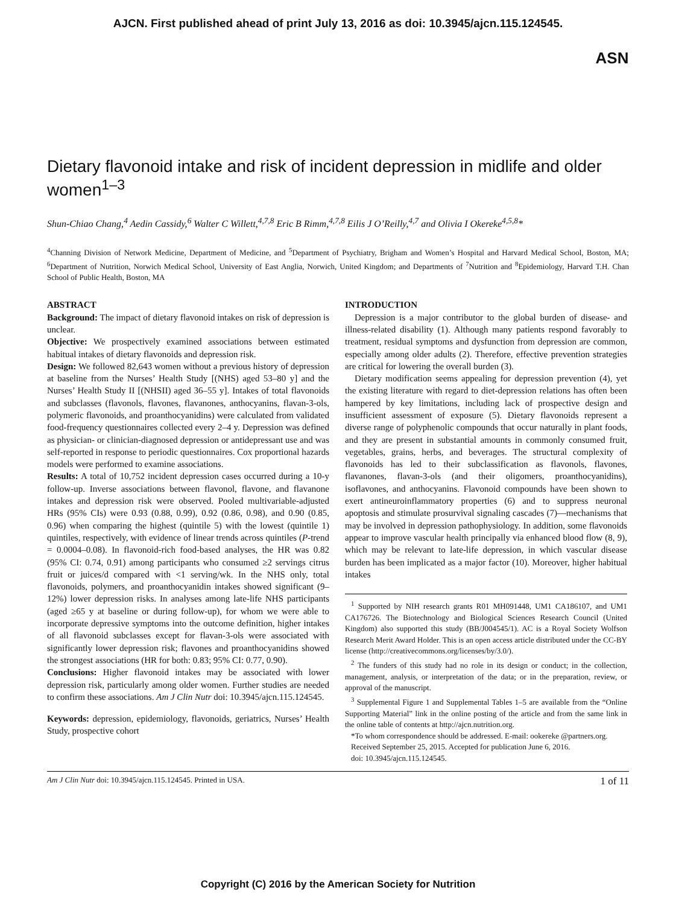AJCN. First published ahead of print July 13, 2016 as doi: 10.3945/ajcn.115.124545.
ASN
Dietary flavonoid intake and risk of incident depression in midlife and older women<sup>1–3</sup>
Shun-Chiao Chang,<sup>4</sup> Aedin Cassidy,<sup>6</sup> Walter C Willett,<sup>4,7,8</sup> Eric B Rimm,<sup>4,7,8</sup> Eilis J O’Reilly,<sup>4,7</sup> and Olivia I Okereke<sup>4,5,8</sup>*
<sup>4</sup> Channing Division of Network Medicine, Department of Medicine, and <sup>5</sup>Department of Psychiatry, Brigham and Women’s Hospital and Harvard Medical School, Boston, MA; <sup>6</sup>Department of Nutrition, Norwich Medical School, University of East Anglia, Norwich, United Kingdom; and Departments of <sup>7</sup>Nutrition and <sup>8</sup>Epidemiology, Harvard T.H. Chan School of Public Health, Boston, MA
ABSTRACT
Background: The impact of dietary flavonoid intakes on risk of depression is unclear.
Objective: We prospectively examined associations between estimated habitual intakes of dietary flavonoids and depression risk.
Design: We followed 82,643 women without a previous history of depression at baseline from the Nurses’ Health Study [(NHS) aged 53–80 y] and the Nurses’ Health Study II [(NHSII) aged 36–55 y]. Intakes of total flavonoids and subclasses (flavonols, flavones, flavanones, anthocyanins, flavan-3-ols, polymeric flavonoids, and proanthocyanidins) were calculated from validated food-frequency questionnaires collected every 2–4 y. Depression was defined as physician- or clinician-diagnosed depression or antidepressant use and was self-reported in response to periodic questionnaires. Cox proportional hazards models were performed to examine associations.
Results: A total of 10,752 incident depression cases occurred during a 10-y follow-up. Inverse associations between flavonol, flavone, and flavanone intakes and depression risk were observed. Pooled multivariable-adjusted HRs (95% CIs) were 0.93 (0.88, 0.99), 0.92 (0.86, 0.98), and 0.90 (0.85, 0.96) when comparing the highest (quintile 5) with the lowest (quintile 1) quintiles, respectively, with evidence of linear trends across quintiles (P-trend = 0.0004–0.08). In flavonoid-rich food-based analyses, the HR was 0.82 (95% CI: 0.74, 0.91) among participants who consumed ≥2 servings citrus fruit or juices/d compared with <1 serving/wk. In the NHS only, total flavonoids, polymers, and proanthocyanidin intakes showed significant (9–12%) lower depression risks. In analyses among late-life NHS participants (aged ≥65 y at baseline or during follow-up), for whom we were able to incorporate depressive symptoms into the outcome definition, higher intakes of all flavonoid subclasses except for flavan-3-ols were associated with significantly lower depression risk; flavones and proanthocyanidins showed the strongest associations (HR for both: 0.83; 95% CI: 0.77, 0.90).
Conclusions: Higher flavonoid intakes may be associated with lower depression risk, particularly among older women. Further studies are needed to confirm these associations. Am J Clin Nutr doi: 10.3945/ajcn.115.124545.
Keywords: depression, epidemiology, flavonoids, geriatrics, Nurses’ Health Study, prospective cohort
INTRODUCTION
Depression is a major contributor to the global burden of disease- and illness-related disability (1). Although many patients respond favorably to treatment, residual symptoms and dysfunction from depression are common, especially among older adults (2). Therefore, effective prevention strategies are critical for lowering the overall burden (3).
Dietary modification seems appealing for depression prevention (4), yet the existing literature with regard to diet-depression relations has often been hampered by key limitations, including lack of prospective design and insufficient assessment of exposure (5). Dietary flavonoids represent a diverse range of polyphenolic compounds that occur naturally in plant foods, and they are present in substantial amounts in commonly consumed fruit, vegetables, grains, herbs, and beverages. The structural complexity of flavonoids has led to their subclassification as flavonols, flavones, flavanones, flavan-3-ols (and their oligomers, proanthocyanidins), isoflavones, and anthocyanins. Flavonoid compounds have been shown to exert antineuroinflammatory properties (6) and to suppress neuronal apoptosis and stimulate prosurvival signaling cascades (7)—mechanisms that may be involved in depression pathophysiology. In addition, some flavonoids appear to improve vascular health principally via enhanced blood flow (8, 9), which may be relevant to late-life depression, in which vascular disease burden has been implicated as a major factor (10). Moreover, higher habitual intakes
<sup>1</sup> Supported by NIH research grants R01 MH091448, UM1 CA186107, and UM1 CA176726. The Biotechnology and Biological Sciences Research Council (United Kingdom) also supported this study (BB/J004545/1). AC is a Royal Society Wolfson Research Merit Award Holder. This is an open access article distributed under the CC-BY license (http://creativecommons.org/licenses/by/3.0/).
<sup>2</sup> The funders of this study had no role in its design or conduct; in the collection, management, analysis, or interpretation of the data; or in the preparation, review, or approval of the manuscript.
<sup>3</sup> Supplemental Figure 1 and Supplemental Tables 1–5 are available from the “Online Supporting Material” link in the online posting of the article and from the same link in the online table of contents at http://ajcn.nutrition.org.
*To whom correspondence should be addressed. E-mail: ookereke @partners.org.
Received September 25, 2015. Accepted for publication June 6, 2016.
doi: 10.3945/ajcn.115.124545.
Am J Clin Nutr doi: 10.3945/ajcn.115.124545. Printed in USA. 1 of 11
Copyright (C) 2016 by the American Society for Nutrition